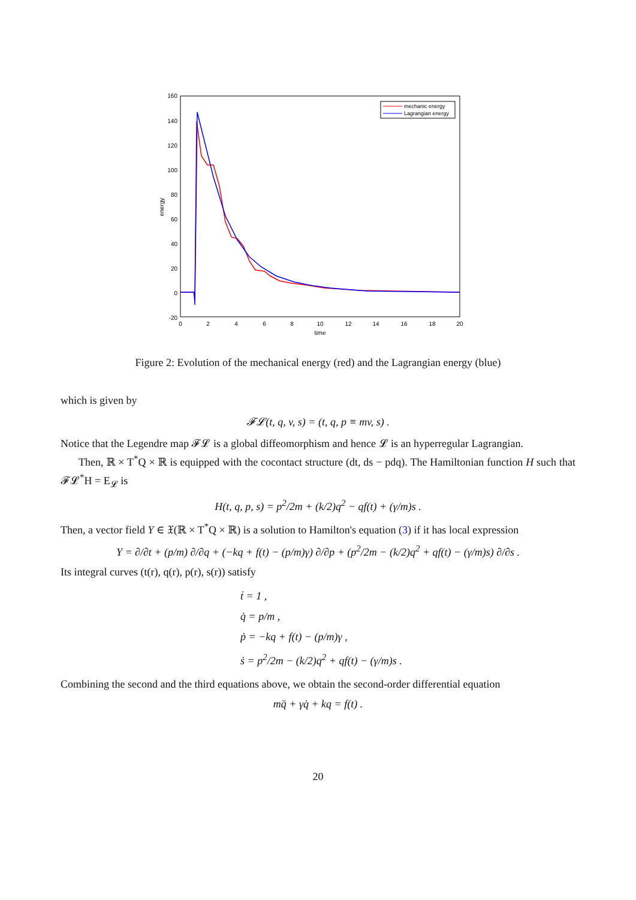160
140
120
100
80
60
40
20
0
-20
0
2
4
6
8
10
12
14
16
18
20
time
energy
mechanic energy
Lagrangian energy
Figure 2: Evolution of the mechanical energy (red) and the Lagrangian energy (blue)
which is given by
𝓕𝓛(t, q, v, s) = (t, q, p ≡ mv, s) .
Notice that the Legendre map 𝓕𝓛 is a global diffeomorphism and hence 𝓛 is an hyperregular Lagrangian.
Then, ℝ × T<sup>*</sup>Q × ℝ is equipped with the cocontact structure (dt, ds − pdq). The Hamiltonian function H such that 𝓕𝓛<sup>*</sup>H = E<sub>𝓛</sub> is
H(t, q, p, s) = p<sup>2</sup>/2m + (k/2)q<sup>2</sup> − qf(t) + (γ/m)s .
Then, a vector field Y ∈ 𝔛(ℝ × T<sup>*</sup>Q × ℝ) is a solution to Hamilton's equation (3) if it has local expression
Y = ∂/∂t + (p/m) ∂/∂q + (−kq + f(t) − (p/m)γ) ∂/∂p + (p<sup>2</sup>/2m − (k/2)q<sup>2</sup> + qf(t) − (γ/m)s) ∂/∂s .
Its integral curves (t(r), q(r), p(r), s(r)) satisfy
ṫ = 1 ,
q̇ = p/m ,
ṗ = −kq + f(t) − (p/m)γ ,
ṡ = p<sup>2</sup>/2m − (k/2)q<sup>2</sup> + qf(t) − (γ/m)s .
Combining the second and the third equations above, we obtain the second-order differential equation
mq̈ + γq̇ + kq = f(t) .
20